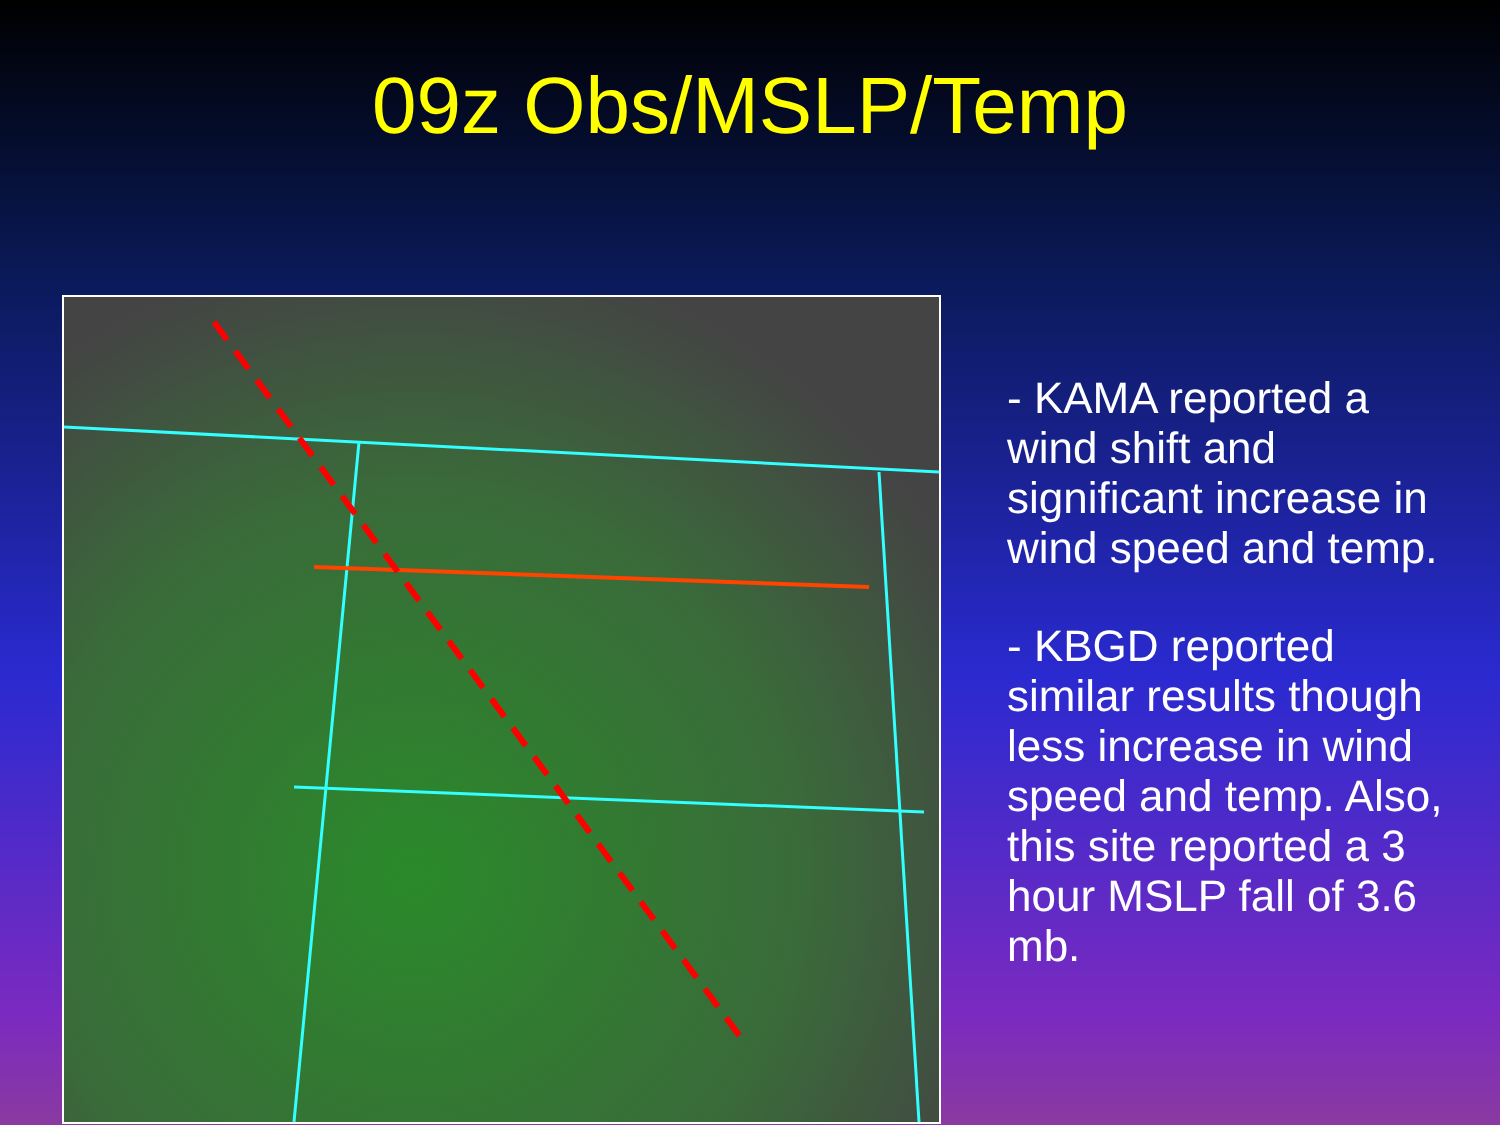09z Obs/MSLP/Temp
- KAMA reported a wind shift and significant increase in wind speed and temp.
- KBGD reported similar results though less increase in wind speed and temp. Also, this site reported a 3 hour MSLP fall of 3.6 mb.